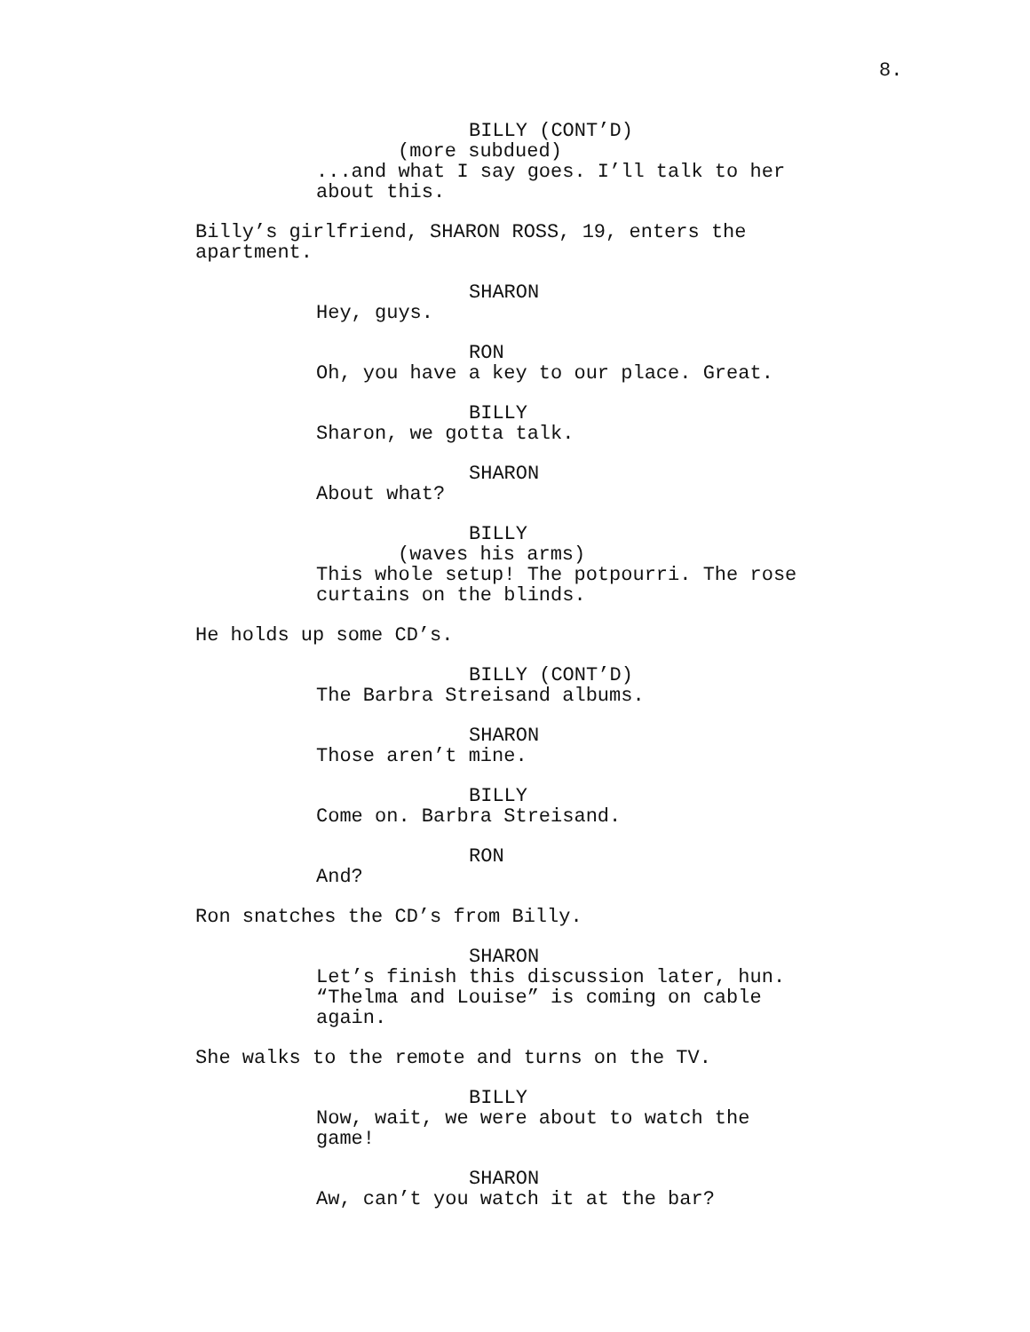8.
BILLY (CONT’D)
(more subdued)
...and what I say goes. I’ll talk to her about this.
Billy’s girlfriend, SHARON ROSS, 19, enters the apartment.
SHARON
Hey, guys.
RON
Oh, you have a key to our place. Great.
BILLY
Sharon, we gotta talk.
SHARON
About what?
BILLY
(waves his arms)
This whole setup! The potpourri. The rose curtains on the blinds.
He holds up some CD’s.
BILLY (CONT’D)
The Barbra Streisand albums.
SHARON
Those aren’t mine.
BILLY
Come on. Barbra Streisand.
RON
And?
Ron snatches the CD’s from Billy.
SHARON
Let’s finish this discussion later, hun. “Thelma and Louise” is coming on cable again.
She walks to the remote and turns on the TV.
BILLY
Now, wait, we were about to watch the game!
SHARON
Aw, can’t you watch it at the bar?